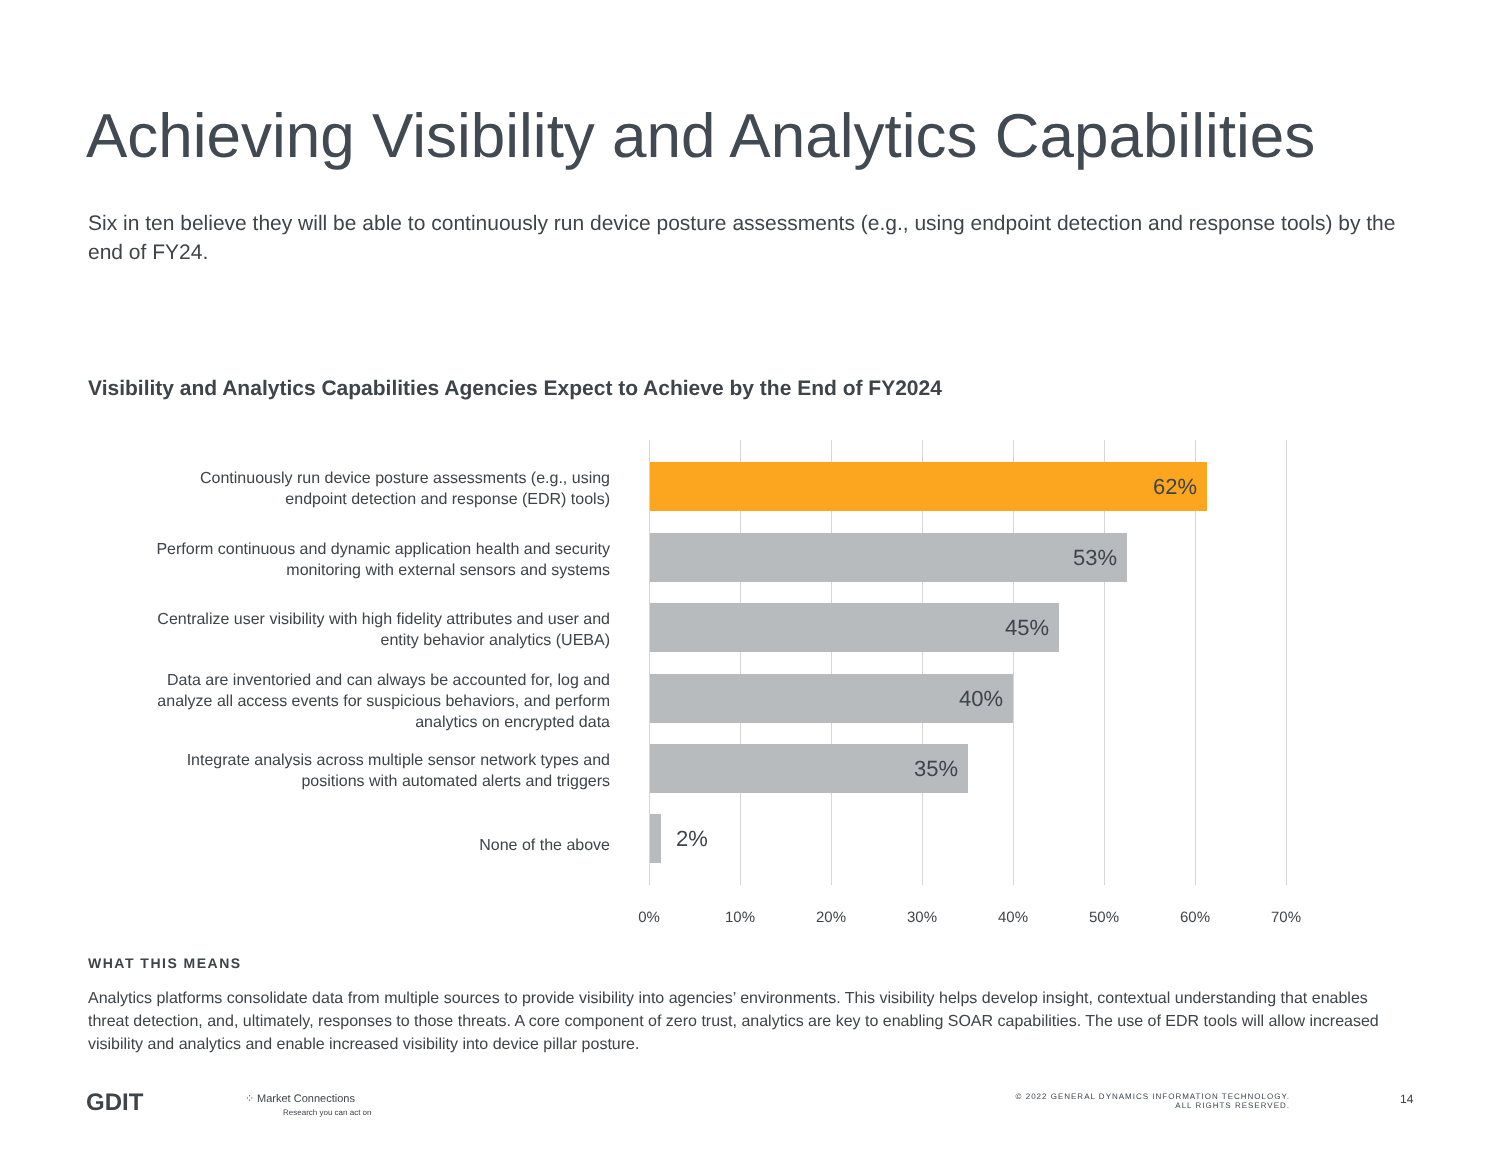Achieving Visibility and Analytics Capabilities
Six in ten believe they will be able to continuously run device posture assessments (e.g., using endpoint detection and response tools) by the end of FY24.
Visibility and Analytics Capabilities Agencies Expect to Achieve by the End of FY2024
Continuously run device posture assessments (e.g., using endpoint detection and response (EDR) tools)
62%
Perform continuous and dynamic application health and security monitoring with external sensors and systems
53%
Centralize user visibility with high fidelity attributes and user and entity behavior analytics (UEBA)
45%
Data are inventoried and can always be accounted for, log and analyze all access events for suspicious behaviors, and perform analytics on encrypted data
40%
Integrate analysis across multiple sensor network types and positions with automated alerts and triggers
35%
None of the above
2%
0% 10% 20% 30% 40% 50% 60% 70%
WHAT THIS MEANS
Analytics platforms consolidate data from multiple sources to provide visibility into agencies’ environments. This visibility helps develop insight, contextual understanding that enables threat detection, and, ultimately, responses to those threats. A core component of zero trust, analytics are key to enabling SOAR capabilities. The use of EDR tools will allow increased visibility and analytics and enable increased visibility into device pillar posture.
GDIT
⁘ Market Connections
Research you can act on
© 2022 GENERAL DYNAMICS INFORMATION TECHNOLOGY.
ALL RIGHTS RESERVED.
14